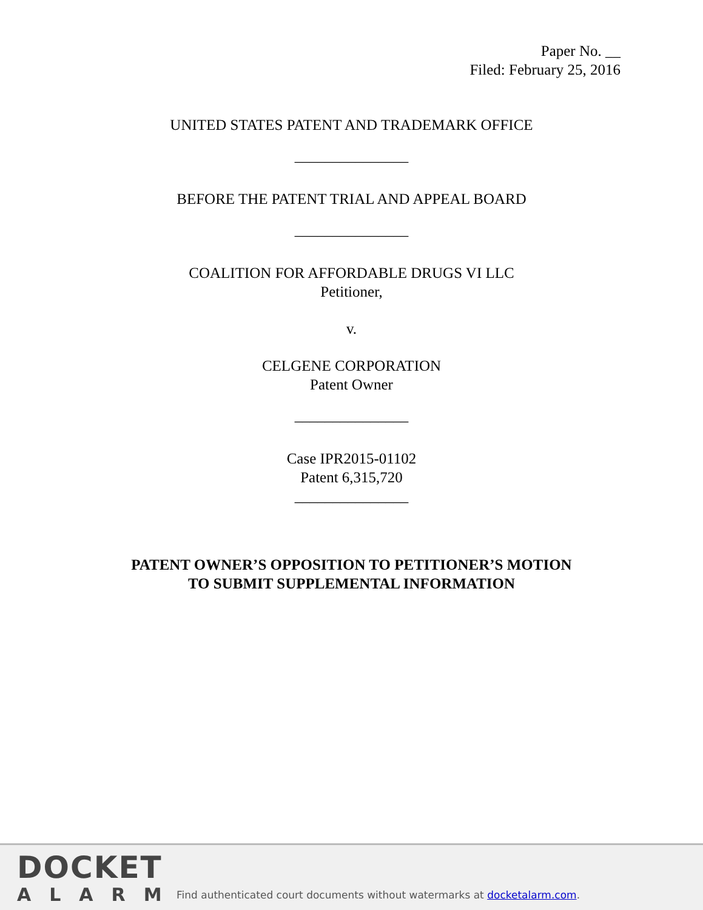Paper No. __
Filed: February 25, 2016
UNITED STATES PATENT AND TRADEMARK OFFICE
_______________
BEFORE THE PATENT TRIAL AND APPEAL BOARD
_______________
COALITION FOR AFFORDABLE DRUGS VI LLC
Petitioner,
v.
CELGENE CORPORATION
Patent Owner
_______________
Case IPR2015-01102
Patent 6,315,720
_______________
PATENT OWNER’S OPPOSITION TO PETITIONER’S MOTION
TO SUBMIT SUPPLEMENTAL INFORMATION
DOCKET
ALARM
Find authenticated court documents without watermarks at docketalarm.com.